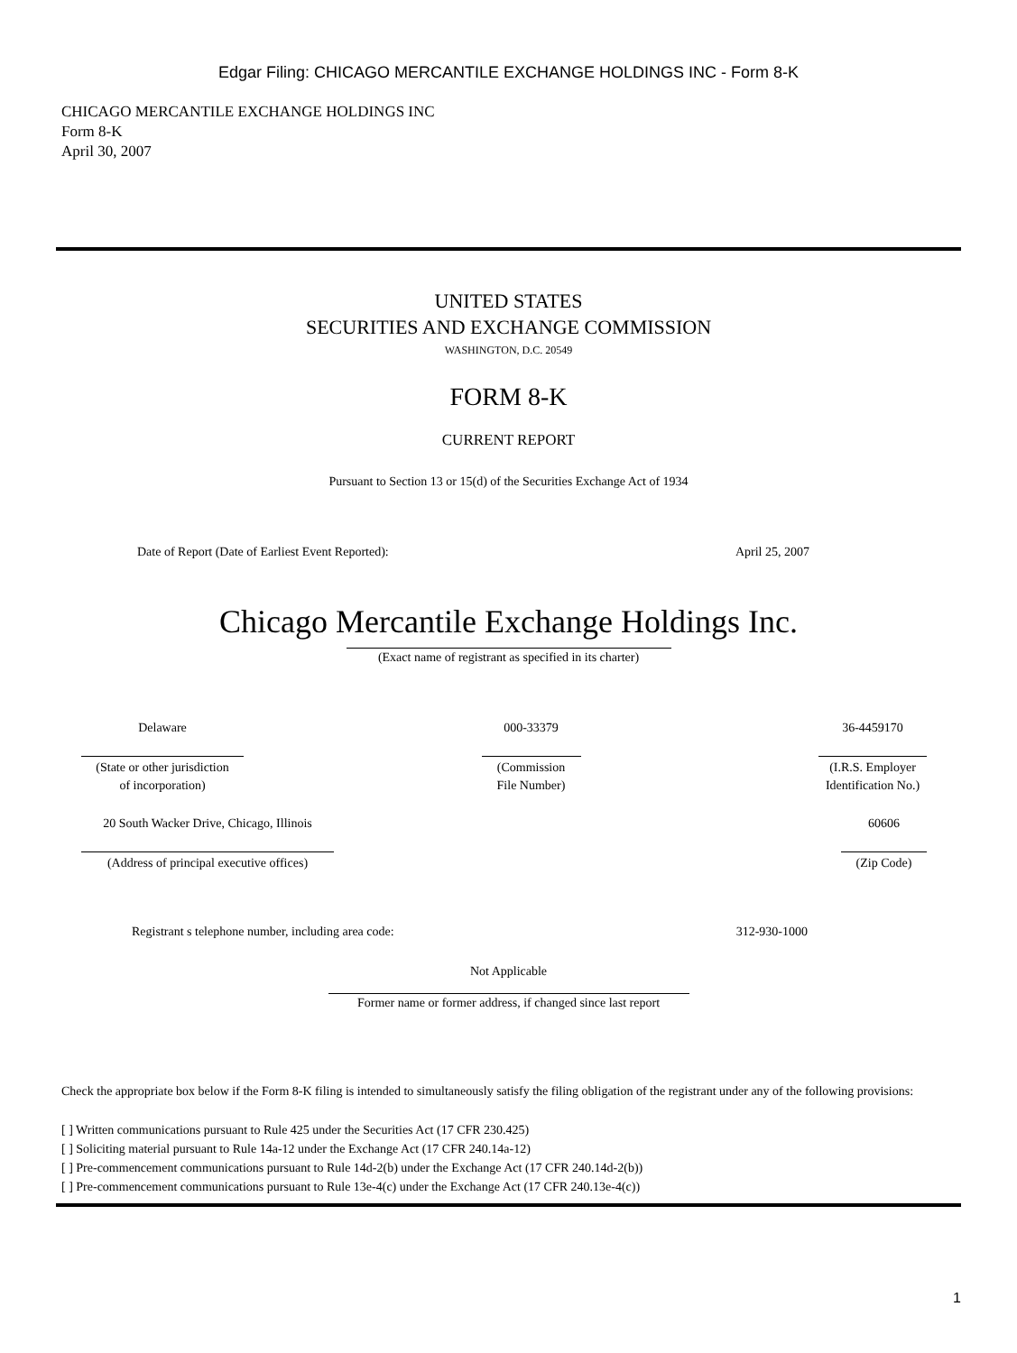Edgar Filing: CHICAGO MERCANTILE EXCHANGE HOLDINGS INC - Form 8-K
CHICAGO MERCANTILE EXCHANGE HOLDINGS INC
Form 8-K
April 30, 2007
UNITED STATES
SECURITIES AND EXCHANGE COMMISSION
WASHINGTON, D.C. 20549
FORM 8-K
CURRENT REPORT
Pursuant to Section 13 or 15(d) of the Securities Exchange Act of 1934
Date of Report (Date of Earliest Event Reported): April 25, 2007
Chicago Mercantile Exchange Holdings Inc.
(Exact name of registrant as specified in its charter)
Delaware
(State or other jurisdiction
of incorporation)
000-33379
(Commission
File Number)
36-4459170
(I.R.S. Employer
Identification No.)
20 South Wacker Drive, Chicago, Illinois
(Address of principal executive offices)
60606
(Zip Code)
Registrant s telephone number, including area code: 312-930-1000
Not Applicable
Former name or former address, if changed since last report
Check the appropriate box below if the Form 8-K filing is intended to simultaneously satisfy the filing obligation of the registrant under any of the following provisions:
[ ] Written communications pursuant to Rule 425 under the Securities Act (17 CFR 230.425)
[ ] Soliciting material pursuant to Rule 14a-12 under the Exchange Act (17 CFR 240.14a-12)
[ ] Pre-commencement communications pursuant to Rule 14d-2(b) under the Exchange Act (17 CFR 240.14d-2(b))
[ ] Pre-commencement communications pursuant to Rule 13e-4(c) under the Exchange Act (17 CFR 240.13e-4(c))
1